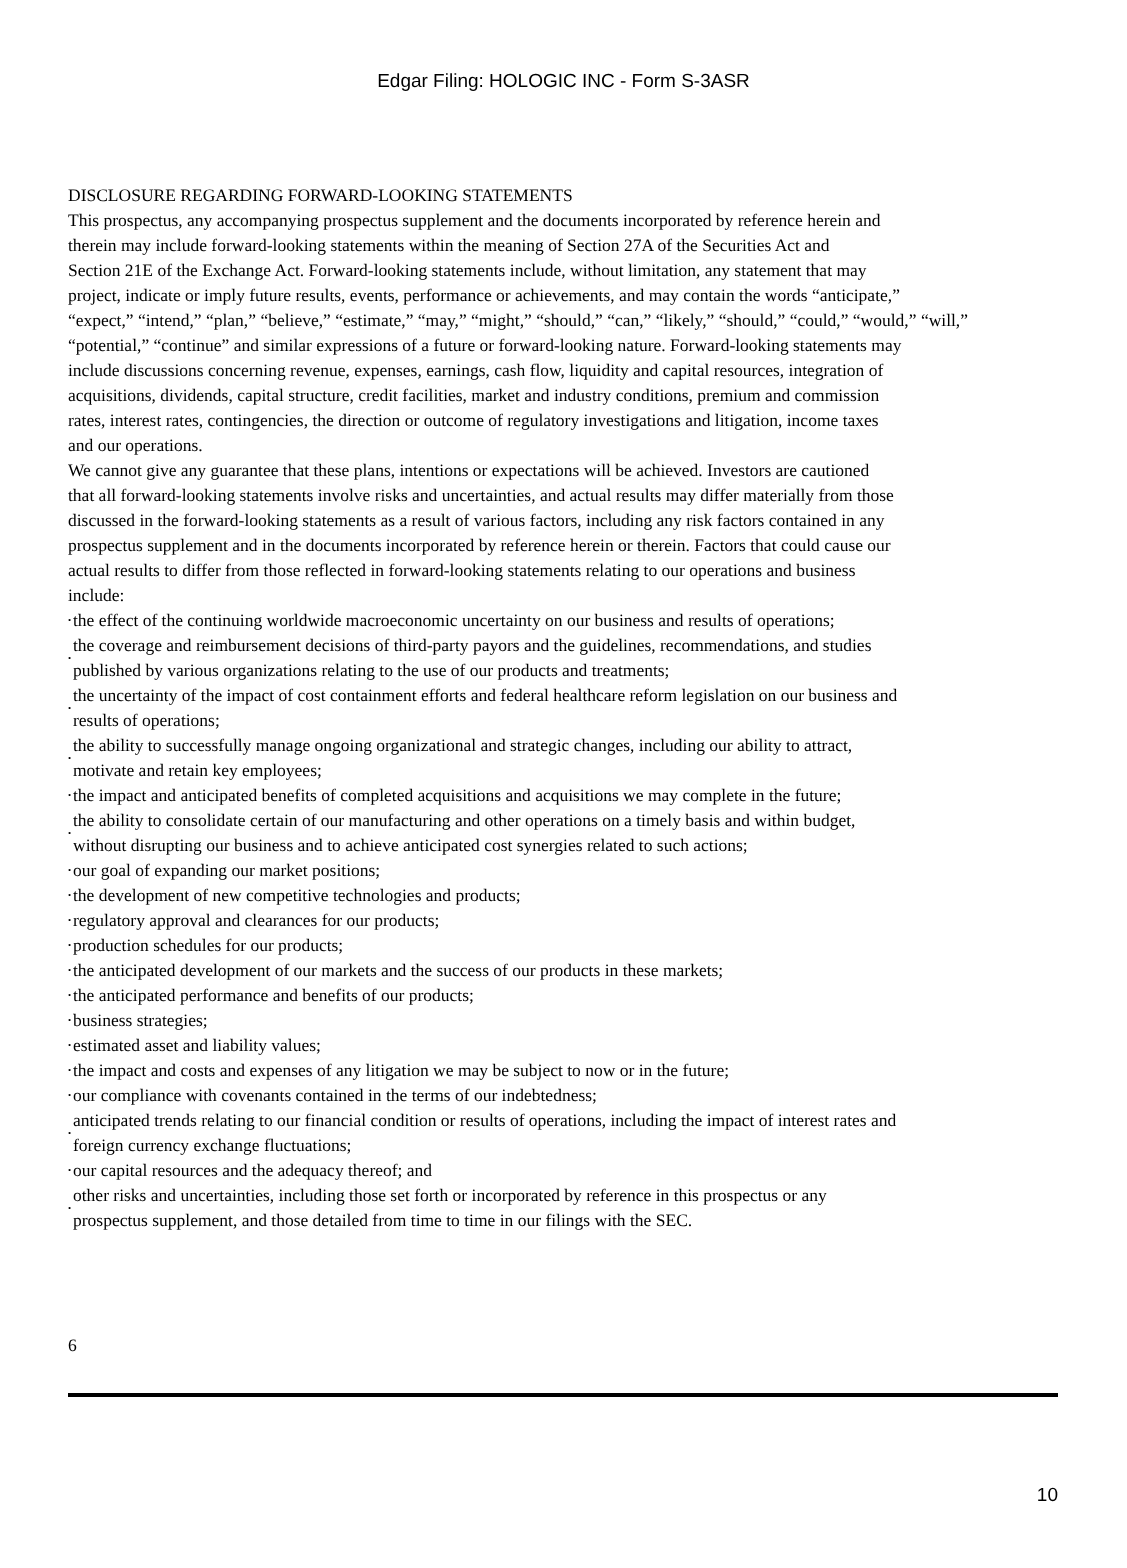Edgar Filing: HOLOGIC INC - Form S-3ASR
DISCLOSURE REGARDING FORWARD-LOOKING STATEMENTS
This prospectus, any accompanying prospectus supplement and the documents incorporated by reference herein and
therein may include forward-looking statements within the meaning of Section 27A of the Securities Act and
Section 21E of the Exchange Act. Forward-looking statements include, without limitation, any statement that may
project, indicate or imply future results, events, performance or achievements, and may contain the words “anticipate,”
“expect,” “intend,” “plan,” “believe,” “estimate,” “may,” “might,” “should,” “can,” “likely,” “should,” “could,” “would,” “will,”
“potential,” “continue” and similar expressions of a future or forward-looking nature. Forward-looking statements may
include discussions concerning revenue, expenses, earnings, cash flow, liquidity and capital resources, integration of
acquisitions, dividends, capital structure, credit facilities, market and industry conditions, premium and commission
rates, interest rates, contingencies, the direction or outcome of regulatory investigations and litigation, income taxes
and our operations.
We cannot give any guarantee that these plans, intentions or expectations will be achieved. Investors are cautioned
that all forward-looking statements involve risks and uncertainties, and actual results may differ materially from those
discussed in the forward-looking statements as a result of various factors, including any risk factors contained in any
prospectus supplement and in the documents incorporated by reference herein or therein. Factors that could cause our
actual results to differ from those reflected in forward-looking statements relating to our operations and business
include:
• the effect of the continuing worldwide macroeconomic uncertainty on our business and results of operations;
• the coverage and reimbursement decisions of third-party payors and the guidelines, recommendations, and studies
published by various organizations relating to the use of our products and treatments;
• the uncertainty of the impact of cost containment efforts and federal healthcare reform legislation on our business and
results of operations;
• the ability to successfully manage ongoing organizational and strategic changes, including our ability to attract,
motivate and retain key employees;
• the impact and anticipated benefits of completed acquisitions and acquisitions we may complete in the future;
• the ability to consolidate certain of our manufacturing and other operations on a timely basis and within budget,
without disrupting our business and to achieve anticipated cost synergies related to such actions;
• our goal of expanding our market positions;
• the development of new competitive technologies and products;
• regulatory approval and clearances for our products;
• production schedules for our products;
• the anticipated development of our markets and the success of our products in these markets;
• the anticipated performance and benefits of our products;
• business strategies;
• estimated asset and liability values;
• the impact and costs and expenses of any litigation we may be subject to now or in the future;
• our compliance with covenants contained in the terms of our indebtedness;
• anticipated trends relating to our financial condition or results of operations, including the impact of interest rates and
foreign currency exchange fluctuations;
• our capital resources and the adequacy thereof; and
• other risks and uncertainties, including those set forth or incorporated by reference in this prospectus or any
prospectus supplement, and those detailed from time to time in our filings with the SEC.
6
10